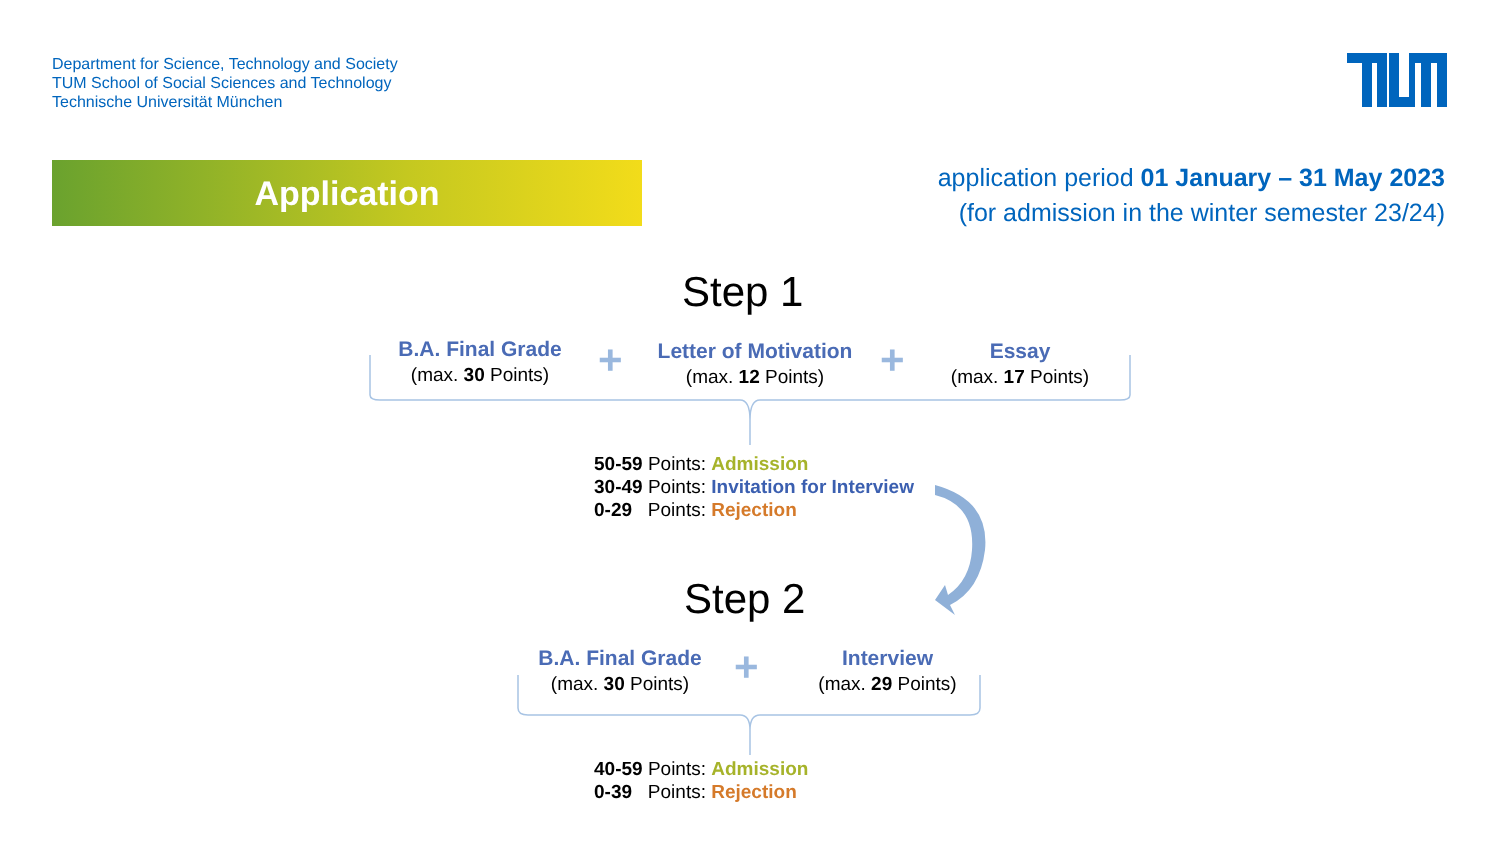Department for Science, Technology and Society
TUM School of Social Sciences and Technology
Technische Universität München
Application
application period 01 January – 31 May 2023
(for admission in the winter semester 23/24)
Step 1
B.A. Final Grade
(max. 30 Points)
+
Letter of Motivation
(max. 12 Points)
+
Essay
(max. 17 Points)
50-59 Points: Admission
30-49 Points: Invitation for Interview
0-29 Points: Rejection
Step 2
B.A. Final Grade
(max. 30 Points)
+
Interview
(max. 29 Points)
40-59 Points: Admission
0-39 Points: Rejection